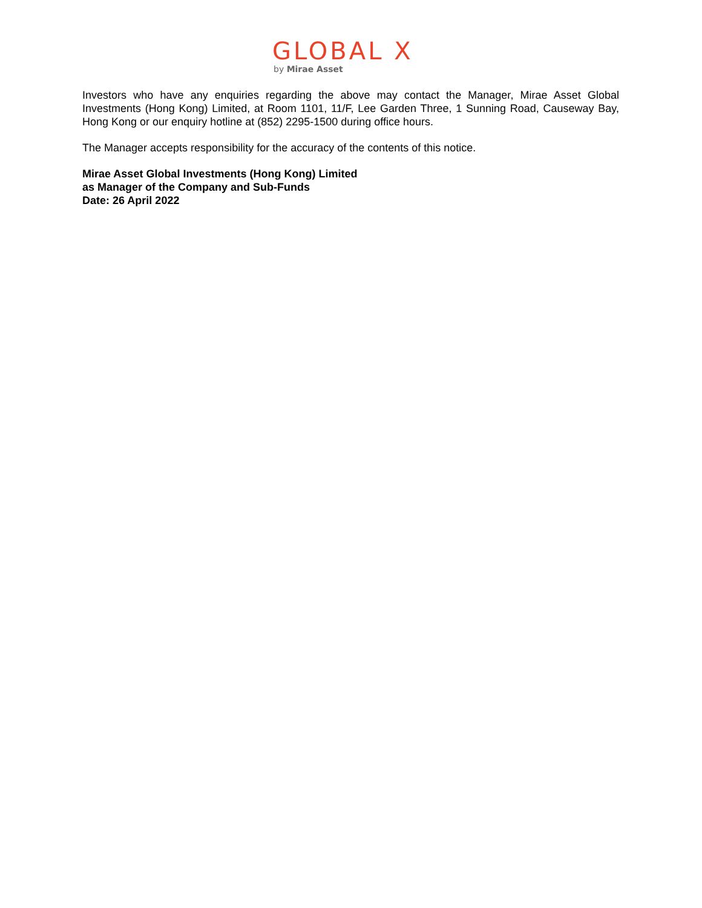GLOBAL X
by Mirae Asset
Investors who have any enquiries regarding the above may contact the Manager, Mirae Asset Global Investments (Hong Kong) Limited, at Room 1101, 11/F, Lee Garden Three, 1 Sunning Road, Causeway Bay, Hong Kong or our enquiry hotline at (852) 2295-1500 during office hours.
The Manager accepts responsibility for the accuracy of the contents of this notice.
Mirae Asset Global Investments (Hong Kong) Limited
as Manager of the Company and Sub-Funds
Date: 26 April 2022